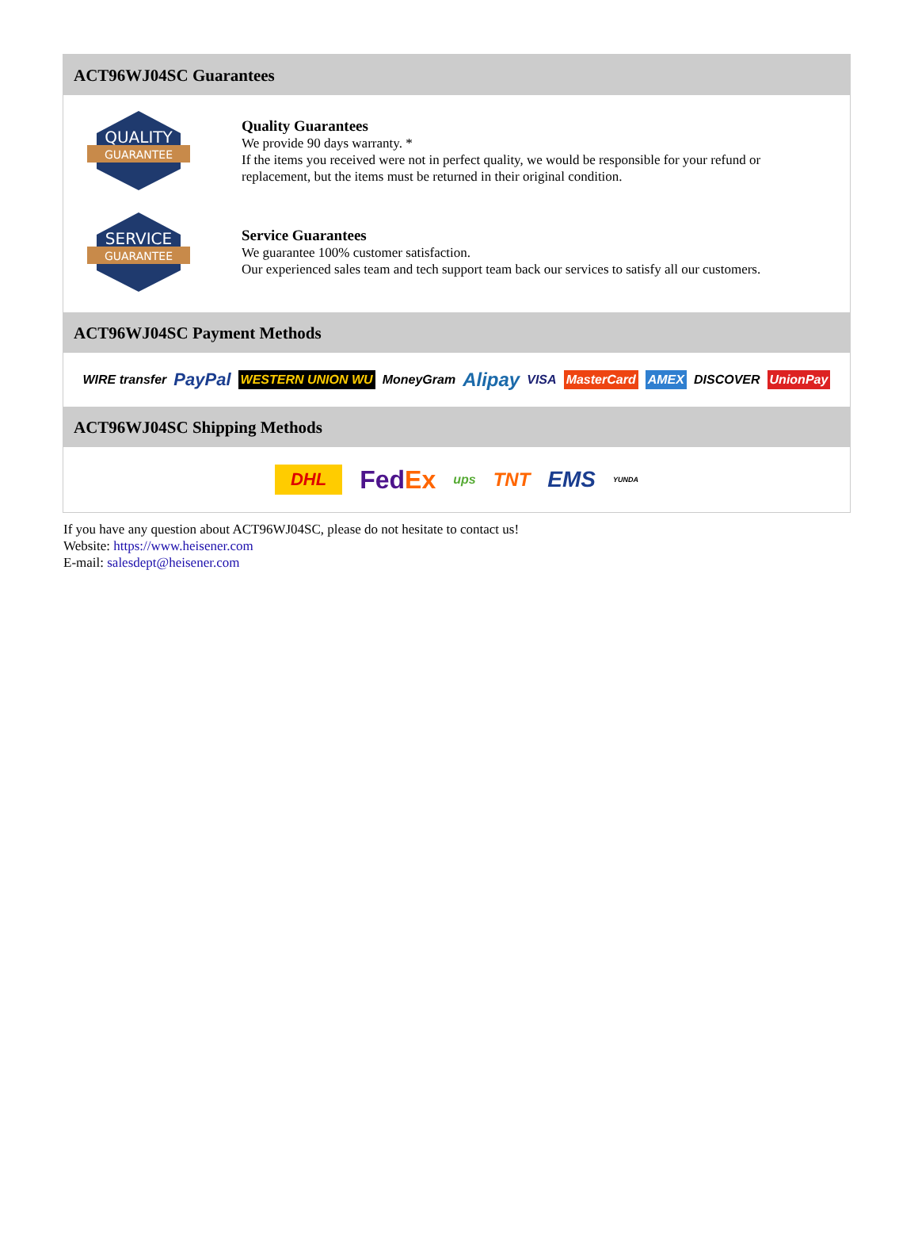ACT96WJ04SC Guarantees
QUALITY
GUARANTEE
Quality Guarantees
We provide 90 days warranty. *
If the items you received were not in perfect quality, we would be responsible for your refund or replacement, but the items must be returned in their original condition.
SERVICE
GUARANTEE
Service Guarantees
We guarantee 100% customer satisfaction.
Our experienced sales team and tech support team back our services to satisfy all our customers.
ACT96WJ04SC Payment Methods
WIRE transfer PayPal WESTERN UNION WU MoneyGram Alipay VISA MasterCard AMEX DISCOVER UnionPay
ACT96WJ04SC Shipping Methods
DHL FedEx ups TNT EMS YUNDA
If you have any question about ACT96WJ04SC, please do not hesitate to contact us!
Website: https://www.heisener.com
E-mail: salesdept@heisener.com